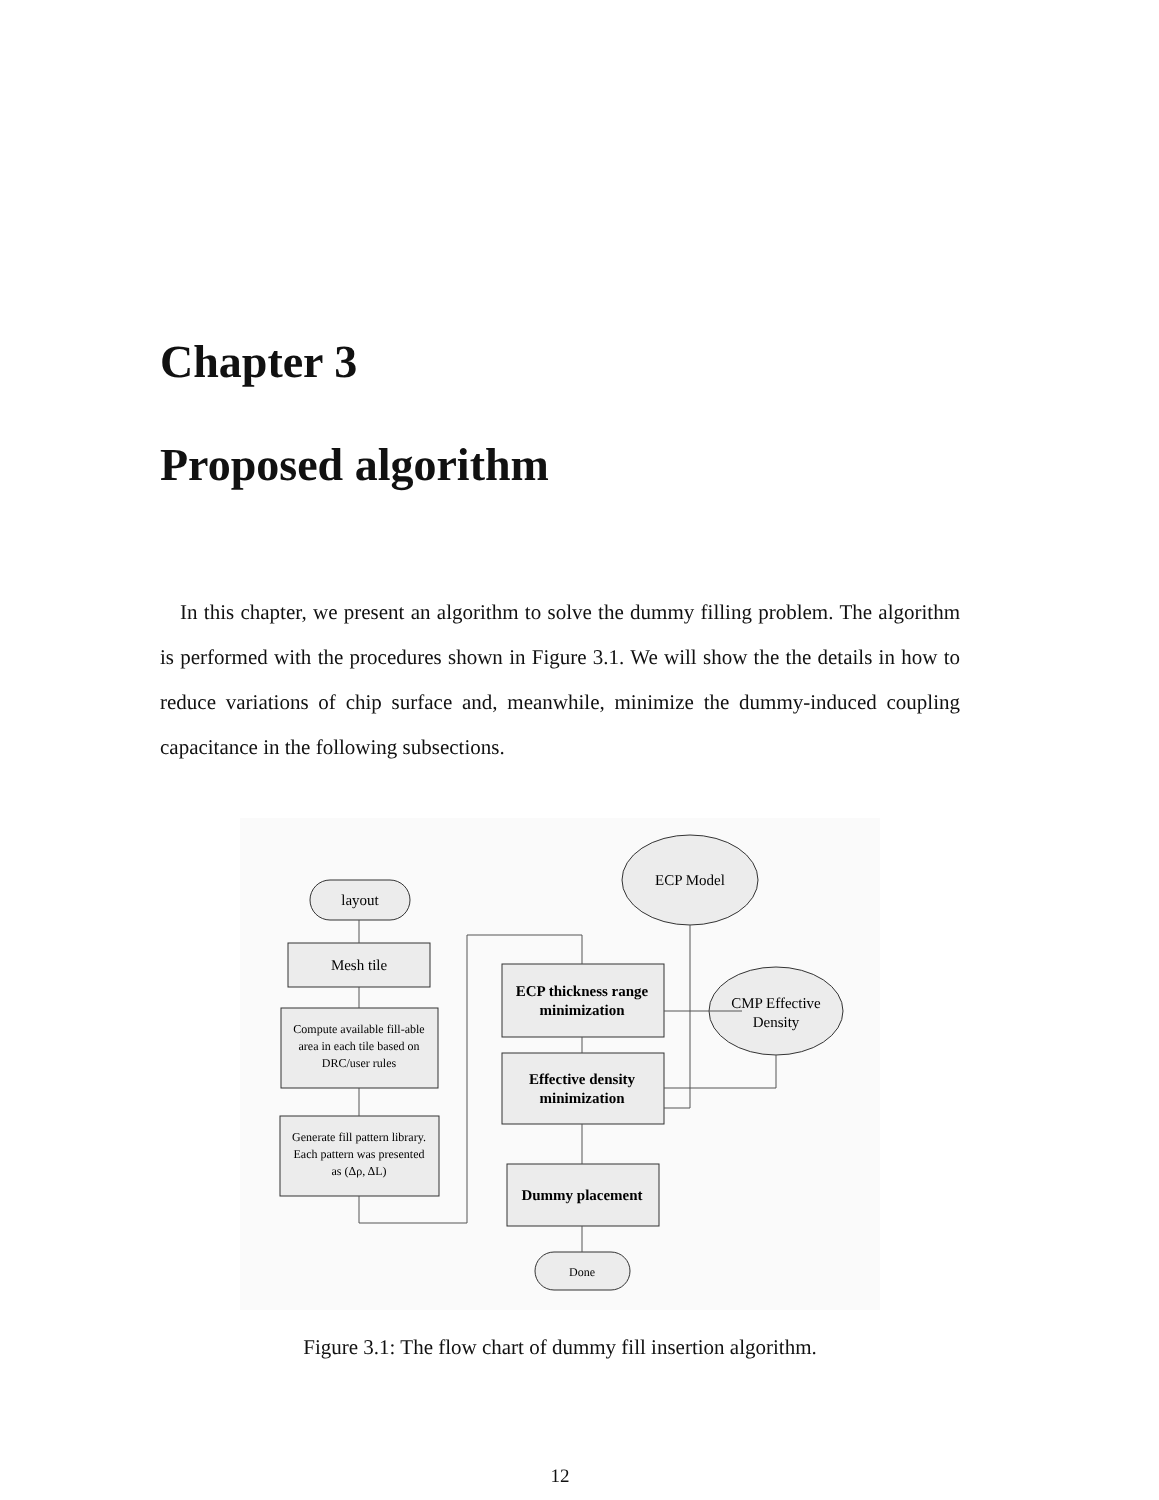Chapter 3
Proposed algorithm
In this chapter, we present an algorithm to solve the dummy filling problem. The algorithm is performed with the procedures shown in Figure 3.1. We will show the the details in how to reduce variations of chip surface and, meanwhile, minimize the dummy-induced coupling capacitance in the following subsections.
layout
Mesh tile
Compute available fill-able
area in each tile based on
DRC/user rules
Generate fill pattern library.
Each pattern was presented
as (Δρ, ΔL)
ECP thickness range
minimization
Effective density
minimization
Dummy placement
Done
ECP Model
CMP Effective
Density
Figure 3.1: The flow chart of dummy fill insertion algorithm.
12